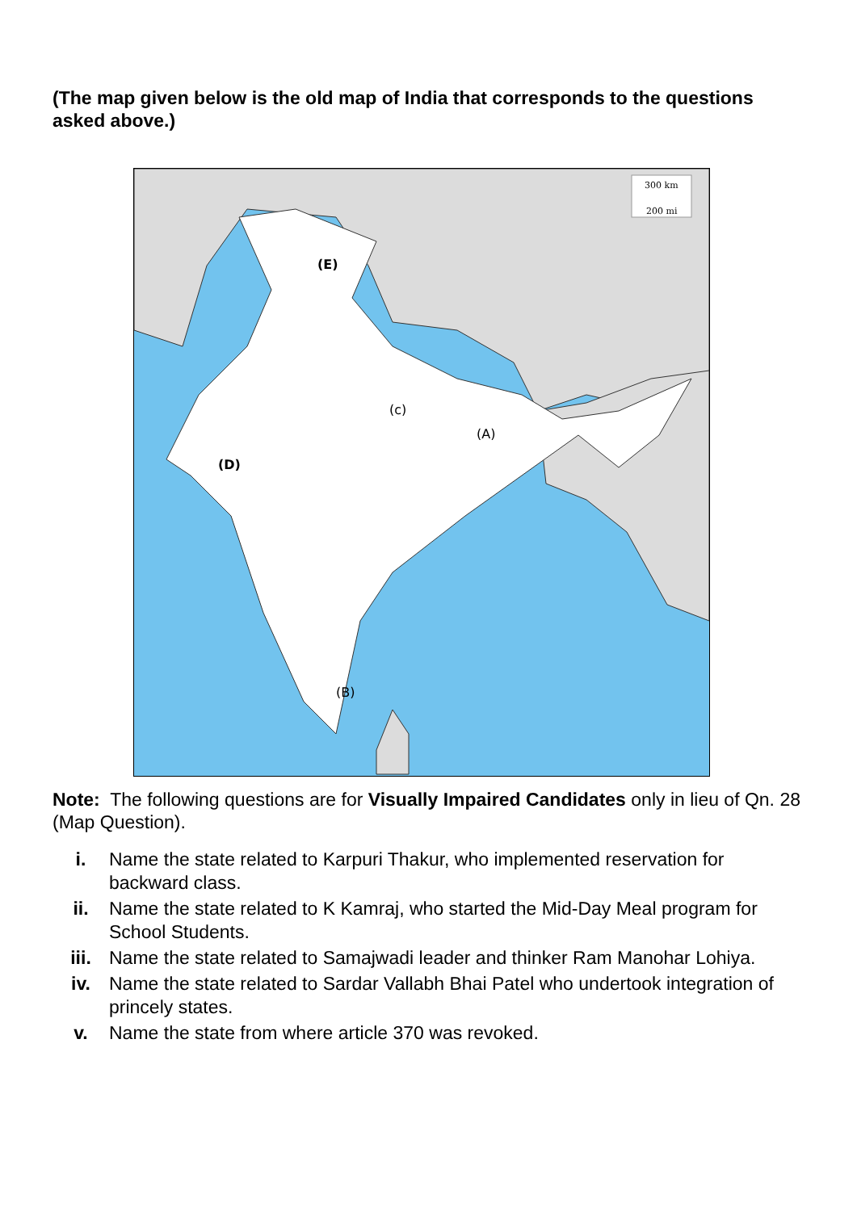(The map given below is the old map of India that corresponds to the questions asked above.)
300 km
200 mi
(E)
(c)
(A)
(D)
(B)
Note: The following questions are for Visually Impaired Candidates only in lieu of Qn. 28 (Map Question).
i. Name the state related to Karpuri Thakur, who implemented reservation for backward class.
ii. Name the state related to K Kamraj, who started the Mid-Day Meal program for School Students.
iii. Name the state related to Samajwadi leader and thinker Ram Manohar Lohiya.
iv. Name the state related to Sardar Vallabh Bhai Patel who undertook integration of princely states.
v. Name the state from where article 370 was revoked.